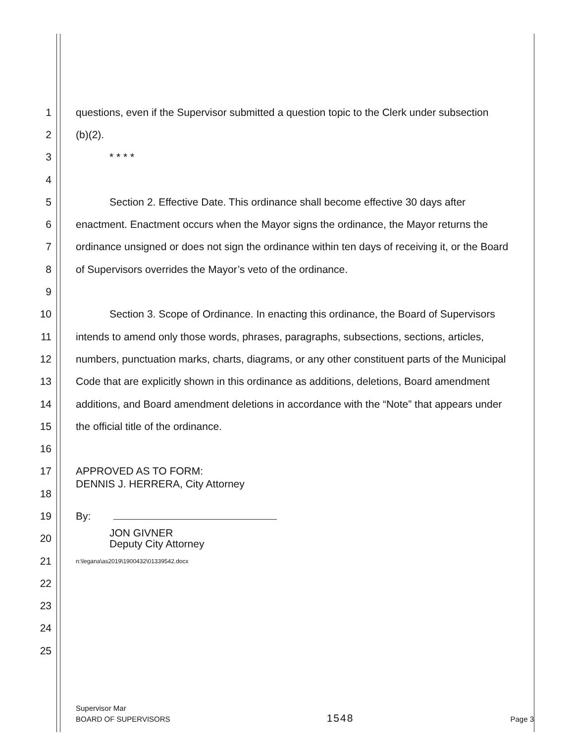1 questions, even if the Supervisor submitted a question topic to the Clerk under subsection
2 (b)(2).
3 * * * *
4
5 Section 2. Effective Date. This ordinance shall become effective 30 days after
6 enactment. Enactment occurs when the Mayor signs the ordinance, the Mayor returns the
7 ordinance unsigned or does not sign the ordinance within ten days of receiving it, or the Board
8 of Supervisors overrides the Mayor’s veto of the ordinance.
9
10 Section 3. Scope of Ordinance. In enacting this ordinance, the Board of Supervisors
11 intends to amend only those words, phrases, paragraphs, subsections, sections, articles,
12 numbers, punctuation marks, charts, diagrams, or any other constituent parts of the Municipal
13 Code that are explicitly shown in this ordinance as additions, deletions, Board amendment
14 additions, and Board amendment deletions in accordance with the “Note” that appears under
15 the official title of the ordinance.
16
17 APPROVED AS TO FORM:
18 DENNIS J. HERRERA, City Attorney
19 By:
20 JON GIVNER
Deputy City Attorney
21 n:\legana\as2019\1900432\01339542.docx
22
23
24
25
Supervisor Mar
BOARD OF SUPERVISORS 1548 Page 3